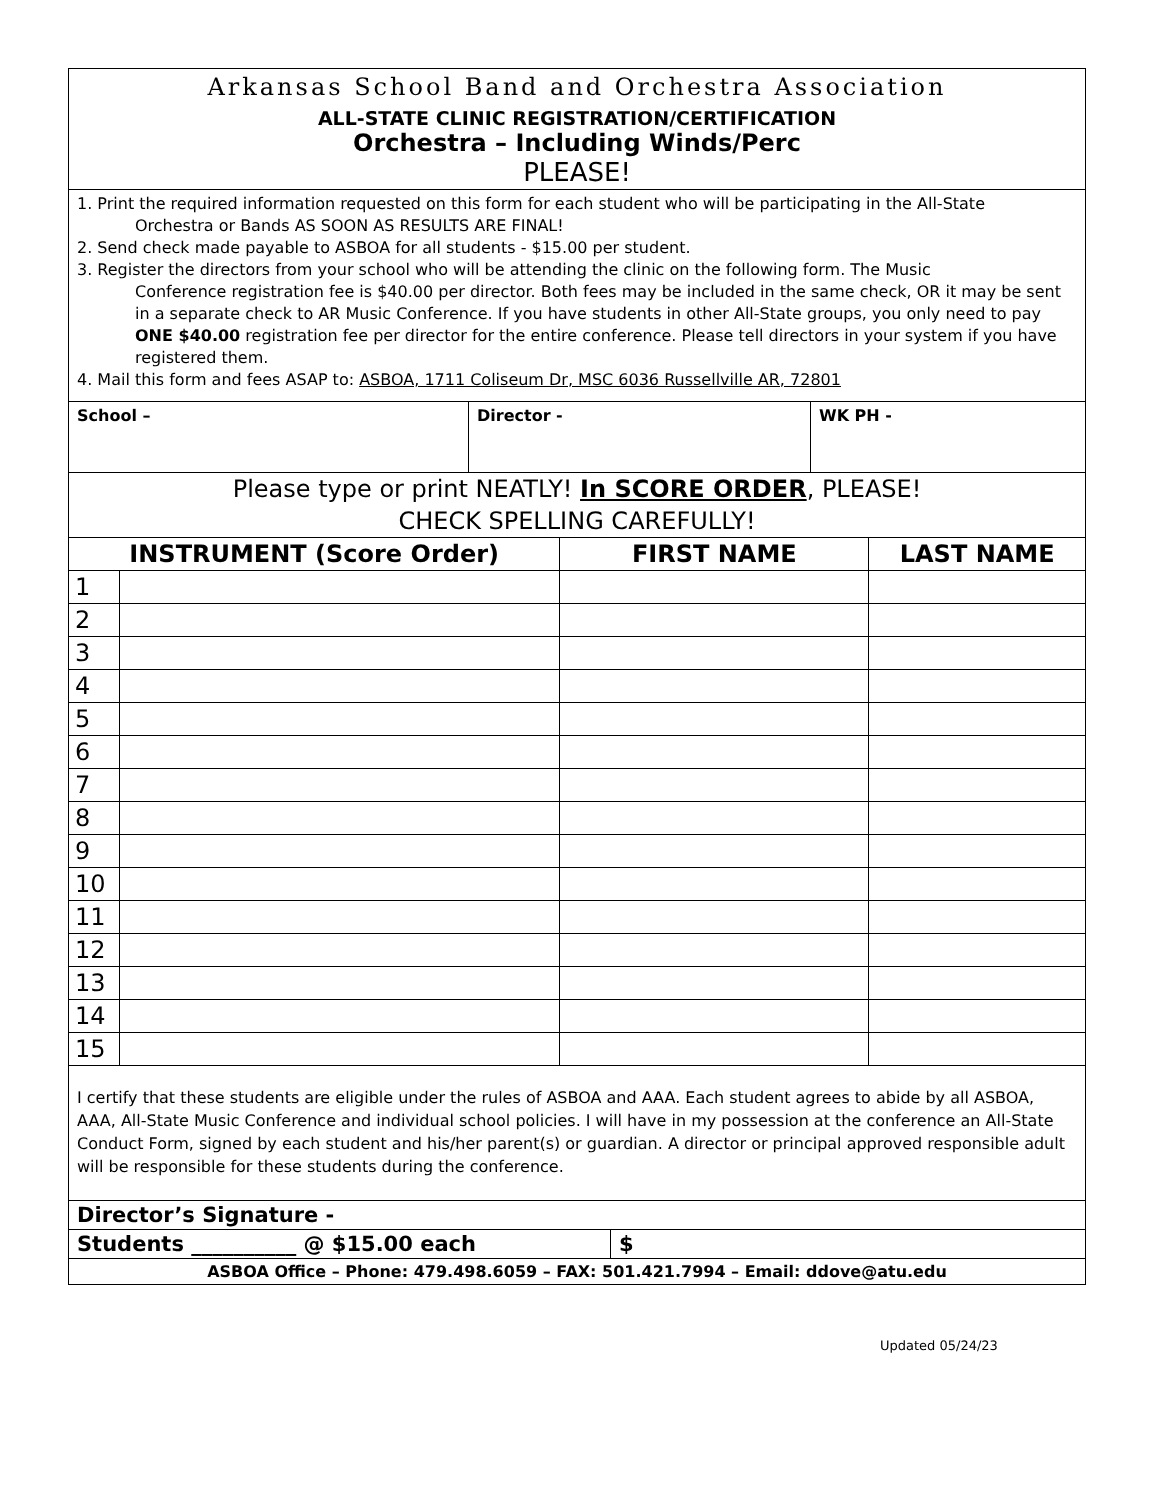Arkansas School Band and Orchestra Association
ALL-STATE CLINIC REGISTRATION/CERTIFICATION
Orchestra – Including Winds/Perc
PLEASE!
1. Print the required information requested on this form for each student who will be participating in the All-State
Orchestra or Bands AS SOON AS RESULTS ARE FINAL!
2. Send check made payable to ASBOA for all students - $15.00 per student.
3. Register the directors from your school who will be attending the clinic on the following form. The Music
Conference registration fee is $40.00 per director. Both fees may be included in the same check, OR it may be sent in a separate check to AR Music Conference. If you have students in other All-State groups, you only need to pay ONE $40.00 registration fee per director for the entire conference. Please tell directors in your system if you have registered them.
4. Mail this form and fees ASAP to: ASBOA, 1711 Coliseum Dr, MSC 6036 Russellville AR, 72801
| School – | Director - | WK PH - |
Please type or print NEATLY! In SCORE ORDER, PLEASE!
CHECK SPELLING CAREFULLY!
| INSTRUMENT (Score Order) | | FIRST NAME | LAST NAME |
| --- | --- | --- | --- |
| 1 | | | |
| 2 | | | |
| 3 | | | |
| 4 | | | |
| 5 | | | |
| 6 | | | |
| 7 | | | |
| 8 | | | |
| 9 | | | |
| 10 | | | |
| 11 | | | |
| 12 | | | |
| 13 | | | |
| 14 | | | |
| 15 | | | |
I certify that these students are eligible under the rules of ASBOA and AAA. Each student agrees to abide by all ASBOA, AAA, All-State Music Conference and individual school policies. I will have in my possession at the conference an All-State Conduct Form, signed by each student and his/her parent(s) or guardian. A director or principal approved responsible adult will be responsible for these students during the conference.
Director’s Signature -
Students __________ @ $15.00 each $
ASBOA Office – Phone: 479.498.6059 – FAX: 501.421.7994 – Email: ddove@atu.edu
Updated 05/24/23